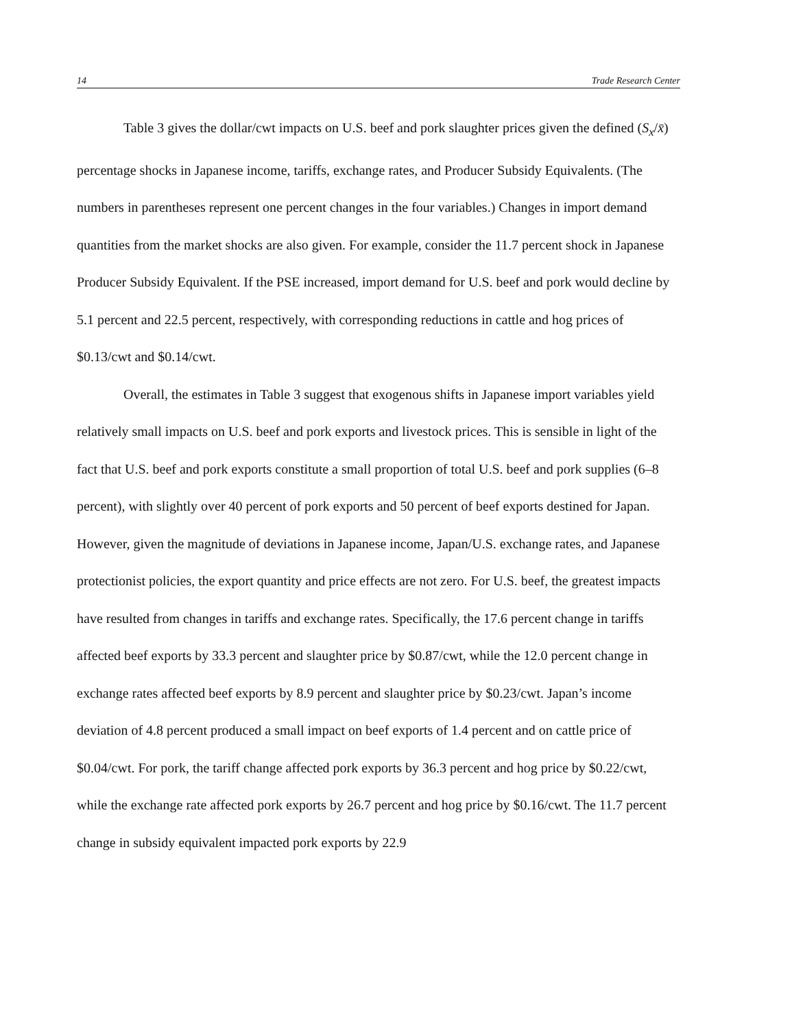14 Trade Research Center
Table 3 gives the dollar/cwt impacts on U.S. beef and pork slaughter prices given the defined (S<sub>x</sub>/x̄) percentage shocks in Japanese income, tariffs, exchange rates, and Producer Subsidy Equivalents. (The numbers in parentheses represent one percent changes in the four variables.) Changes in import demand quantities from the market shocks are also given. For example, consider the 11.7 percent shock in Japanese Producer Subsidy Equivalent. If the PSE increased, import demand for U.S. beef and pork would decline by 5.1 percent and 22.5 percent, respectively, with corresponding reductions in cattle and hog prices of $0.13/cwt and $0.14/cwt.
Overall, the estimates in Table 3 suggest that exogenous shifts in Japanese import variables yield relatively small impacts on U.S. beef and pork exports and livestock prices. This is sensible in light of the fact that U.S. beef and pork exports constitute a small proportion of total U.S. beef and pork supplies (6–8 percent), with slightly over 40 percent of pork exports and 50 percent of beef exports destined for Japan. However, given the magnitude of deviations in Japanese income, Japan/U.S. exchange rates, and Japanese protectionist policies, the export quantity and price effects are not zero. For U.S. beef, the greatest impacts have resulted from changes in tariffs and exchange rates. Specifically, the 17.6 percent change in tariffs affected beef exports by 33.3 percent and slaughter price by $0.87/cwt, while the 12.0 percent change in exchange rates affected beef exports by 8.9 percent and slaughter price by $0.23/cwt. Japan’s income deviation of 4.8 percent produced a small impact on beef exports of 1.4 percent and on cattle price of $0.04/cwt. For pork, the tariff change affected pork exports by 36.3 percent and hog price by $0.22/cwt, while the exchange rate affected pork exports by 26.7 percent and hog price by $0.16/cwt. The 11.7 percent change in subsidy equivalent impacted pork exports by 22.9